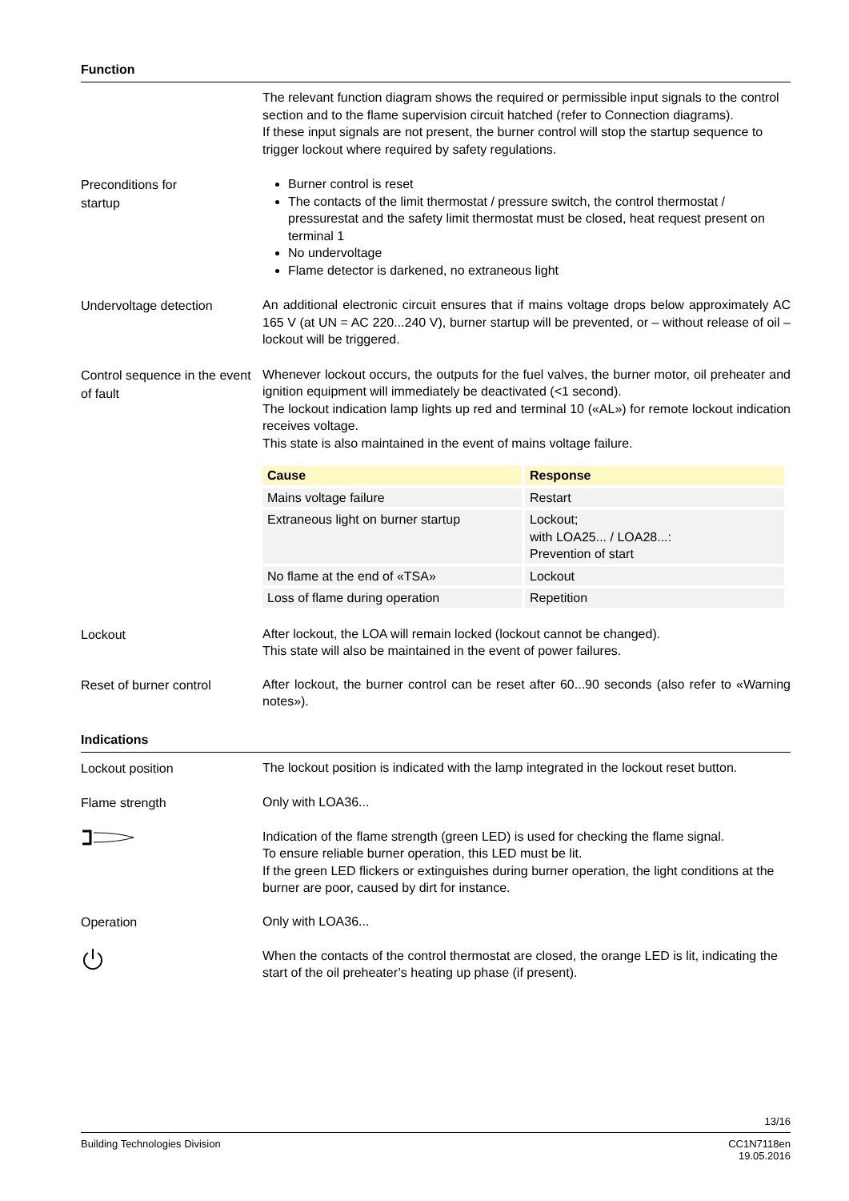Function
The relevant function diagram shows the required or permissible input signals to the control section and to the flame supervision circuit hatched (refer to Connection diagrams).
If these input signals are not present, the burner control will stop the startup sequence to trigger lockout where required by safety regulations.
Preconditions for
startup
Burner control is reset
The contacts of the limit thermostat / pressure switch, the control thermostat / pressurestat and the safety limit thermostat must be closed, heat request present on terminal 1
No undervoltage
Flame detector is darkened, no extraneous light
Undervoltage detection
An additional electronic circuit ensures that if mains voltage drops below approximately AC 165 V (at UN = AC 220...240 V), burner startup will be prevented, or – without release of oil – lockout will be triggered.
Control sequence in the event of fault
Whenever lockout occurs, the outputs for the fuel valves, the burner motor, oil preheater and ignition equipment will immediately be deactivated (<1 second).
The lockout indication lamp lights up red and terminal 10 («AL») for remote lockout indication receives voltage.
This state is also maintained in the event of mains voltage failure.
| Cause | Response |
| --- | --- |
| Mains voltage failure | Restart |
| Extraneous light on burner startup | Lockout; with LOA25... / LOA28...: Prevention of start |
| No flame at the end of «TSA» | Lockout |
| Loss of flame during operation | Repetition |
Lockout
After lockout, the LOA will remain locked (lockout cannot be changed).
This state will also be maintained in the event of power failures.
Reset of burner control
After lockout, the burner control can be reset after 60...90 seconds (also refer to «Warning notes»).
Indications
Lockout position
The lockout position is indicated with the lamp integrated in the lockout reset button.
Flame strength
Only with LOA36...
Indication of the flame strength (green LED) is used for checking the flame signal.
To ensure reliable burner operation, this LED must be lit.
If the green LED flickers or extinguishes during burner operation, the light conditions at the burner are poor, caused by dirt for instance.
Operation
Only with LOA36...
When the contacts of the control thermostat are closed, the orange LED is lit, indicating the start of the oil preheater’s heating up phase (if present).
13/16
Building Technologies Division CC1N7118en
19.05.2016